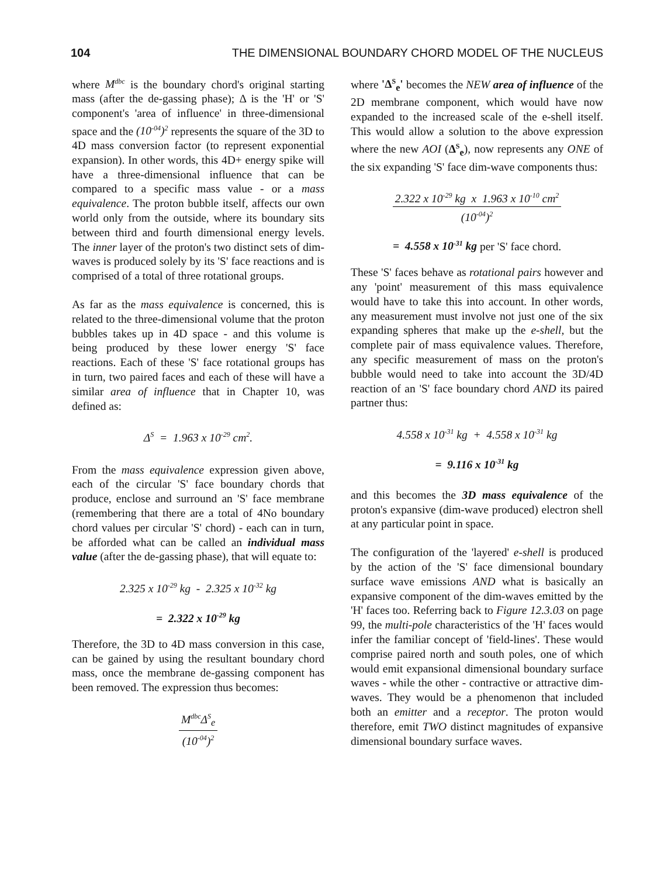104 THE DIMENSIONAL BOUNDARY CHORD MODEL OF THE NUCLEUS
where M<sup>dbc</sup> is the boundary chord's original starting mass (after the de-gassing phase); Δ is the 'H' or 'S' component's 'area of influence' in three-dimensional space and the (10<sup>-04</sup>)<sup>2</sup> represents the square of the 3D to 4D mass conversion factor (to represent exponential expansion). In other words, this 4D+ energy spike will have a three-dimensional influence that can be compared to a specific mass value - or a mass equivalence. The proton bubble itself, affects our own world only from the outside, where its boundary sits between third and fourth dimensional energy levels. The inner layer of the proton's two distinct sets of dim-waves is produced solely by its 'S' face reactions and is comprised of a total of three rotational groups.
As far as the mass equivalence is concerned, this is related to the three-dimensional volume that the proton bubbles takes up in 4D space - and this volume is being produced by these lower energy 'S' face reactions. Each of these 'S' face rotational groups has in turn, two paired faces and each of these will have a similar area of influence that in Chapter 10, was defined as:
Δ<sup>S</sup> = 1.963 x 10<sup>-29</sup> cm<sup>2</sup>.
From the mass equivalence expression given above, each of the circular 'S' face boundary chords that produce, enclose and surround an 'S' face membrane (remembering that there are a total of 4No boundary chord values per circular 'S' chord) - each can in turn, be afforded what can be called an individual mass value (after the de-gassing phase), that will equate to:
2.325 x 10<sup>-29</sup> kg - 2.325 x 10<sup>-32</sup> kg
= 2.322 x 10<sup>-29</sup> kg
Therefore, the 3D to 4D mass conversion in this case, can be gained by using the resultant boundary chord mass, once the membrane de-gassing component has been removed. The expression thus becomes:
M<sup>dbc</sup>Δ<sup>S</sup><sub>e</sub>
(10<sup>-04</sup>)<sup>2</sup>
where 'Δ<sup>S</sup><sub>e</sub>' becomes the NEW area of influence of the 2D membrane component, which would have now expanded to the increased scale of the e-shell itself. This would allow a solution to the above expression where the new AOI (Δ<sup>S</sup><sub>e</sub>), now represents any ONE of the six expanding 'S' face dim-wave components thus:
2.322 x 10<sup>-29</sup> kg x 1.963 x 10<sup>-10</sup> cm<sup>2</sup>
(10<sup>-04</sup>)<sup>2</sup>
= 4.558 x 10<sup>-31</sup> kg per 'S' face chord.
These 'S' faces behave as rotational pairs however and any 'point' measurement of this mass equivalence would have to take this into account. In other words, any measurement must involve not just one of the six expanding spheres that make up the e-shell, but the complete pair of mass equivalence values. Therefore, any specific measurement of mass on the proton's bubble would need to take into account the 3D/4D reaction of an 'S' face boundary chord AND its paired partner thus:
4.558 x 10<sup>-31</sup> kg + 4.558 x 10<sup>-31</sup> kg
= 9.116 x 10<sup>-31</sup> kg
and this becomes the 3D mass equivalence of the proton's expansive (dim-wave produced) electron shell at any particular point in space.
The configuration of the 'layered' e-shell is produced by the action of the 'S' face dimensional boundary surface wave emissions AND what is basically an expansive component of the dim-waves emitted by the 'H' faces too. Referring back to Figure 12.3.03 on page 99, the multi-pole characteristics of the 'H' faces would infer the familiar concept of 'field-lines'. These would comprise paired north and south poles, one of which would emit expansional dimensional boundary surface waves - while the other - contractive or attractive dim-waves. They would be a phenomenon that included both an emitter and a receptor. The proton would therefore, emit TWO distinct magnitudes of expansive dimensional boundary surface waves.